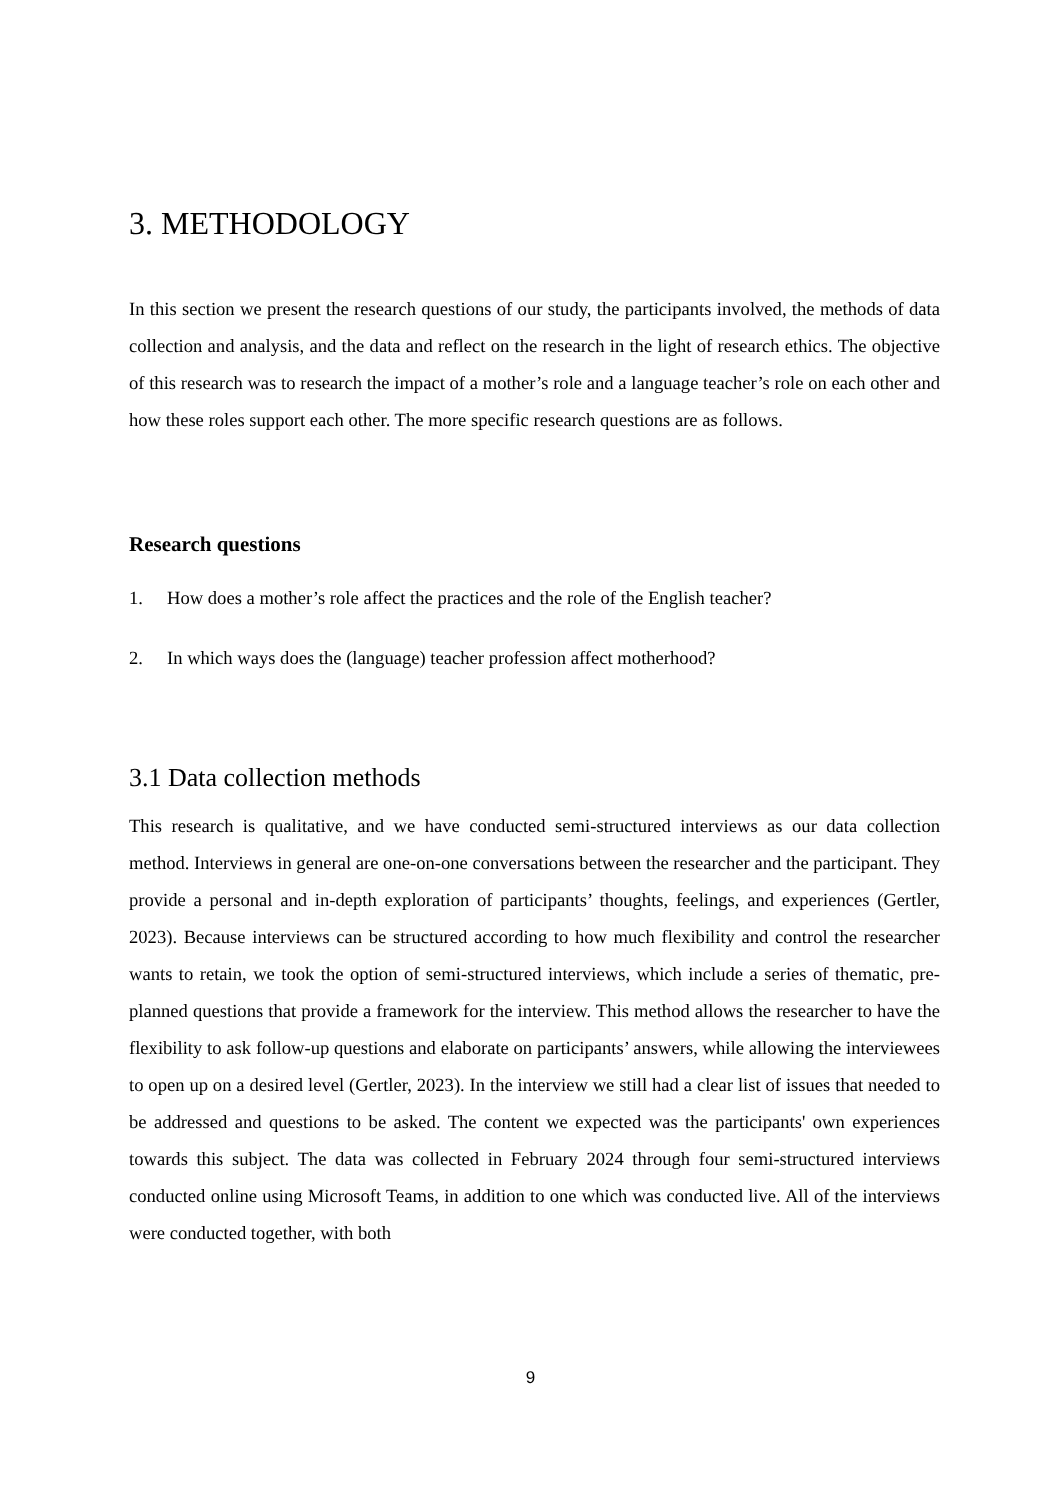3. METHODOLOGY
In this section we present the research questions of our study, the participants involved, the methods of data collection and analysis, and the data and reflect on the research in the light of research ethics. The objective of this research was to research the impact of a mother’s role and a language teacher’s role on each other and how these roles support each other. The more specific research questions are as follows.
Research questions
1. How does a mother’s role affect the practices and the role of the English teacher?
2. In which ways does the (language) teacher profession affect motherhood?
3.1 Data collection methods
This research is qualitative, and we have conducted semi-structured interviews as our data collection method. Interviews in general are one-on-one conversations between the researcher and the participant. They provide a personal and in-depth exploration of participants’ thoughts, feelings, and experiences (Gertler, 2023). Because interviews can be structured according to how much flexibility and control the researcher wants to retain, we took the option of semi-structured interviews, which include a series of thematic, pre-planned questions that provide a framework for the interview. This method allows the researcher to have the flexibility to ask follow-up questions and elaborate on participants’ answers, while allowing the interviewees to open up on a desired level (Gertler, 2023). In the interview we still had a clear list of issues that needed to be addressed and questions to be asked. The content we expected was the participants' own experiences towards this subject. The data was collected in February 2024 through four semi-structured interviews conducted online using Microsoft Teams, in addition to one which was conducted live. All of the interviews were conducted together, with both
9